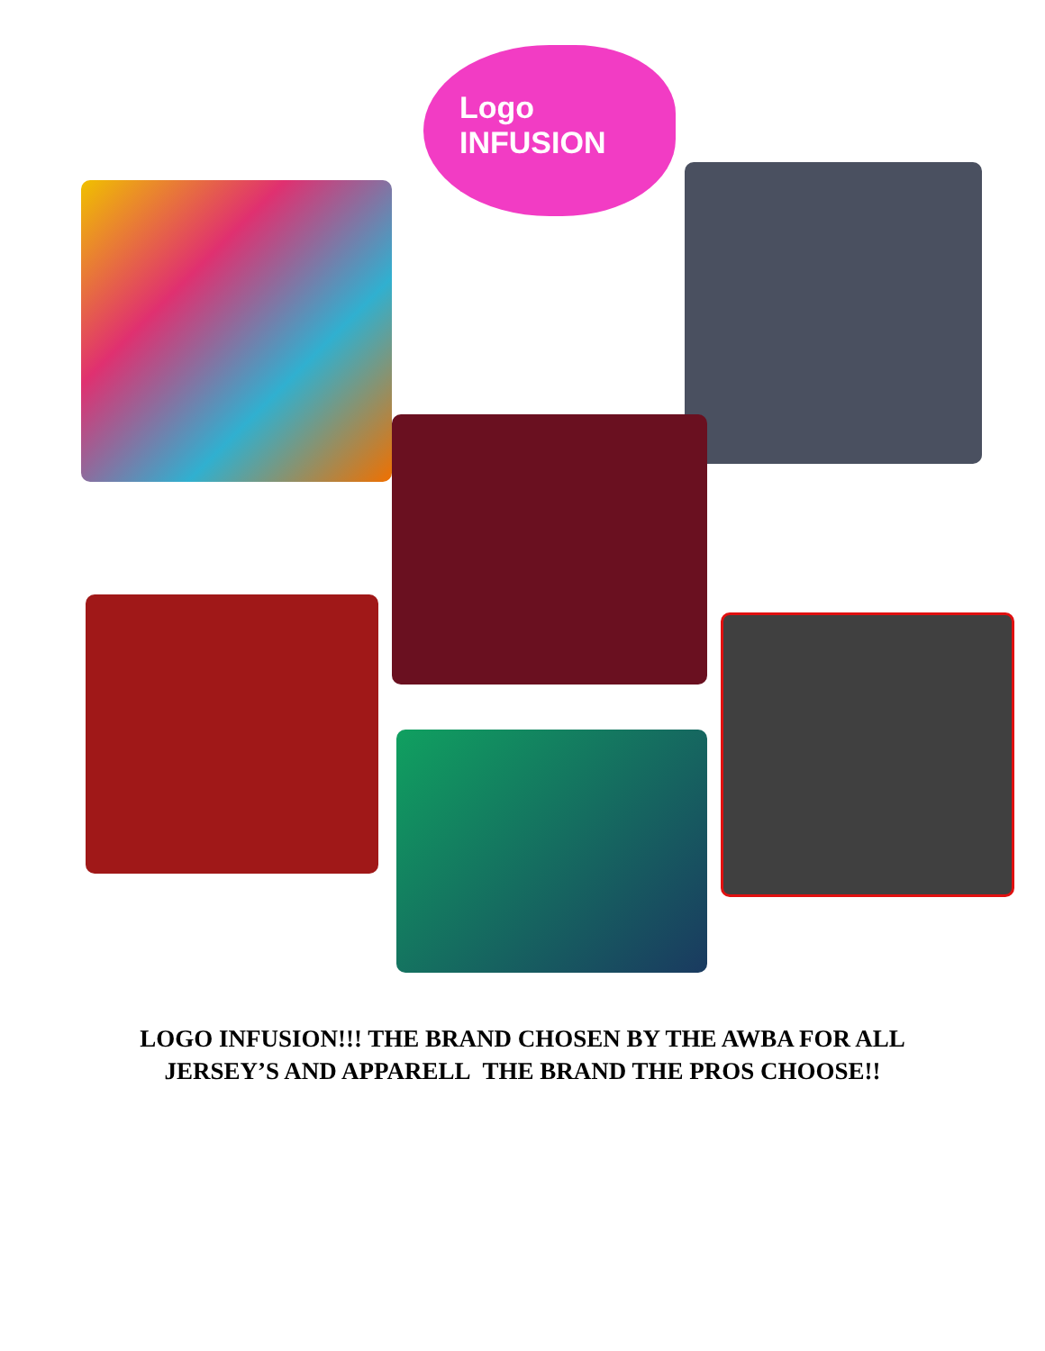Logo
INFUSION
LOGO INFUSION!!! THE BRAND CHOSEN BY THE AWBA FOR ALL
JERSEY’S AND APPARELL THE BRAND THE PROS CHOOSE!!